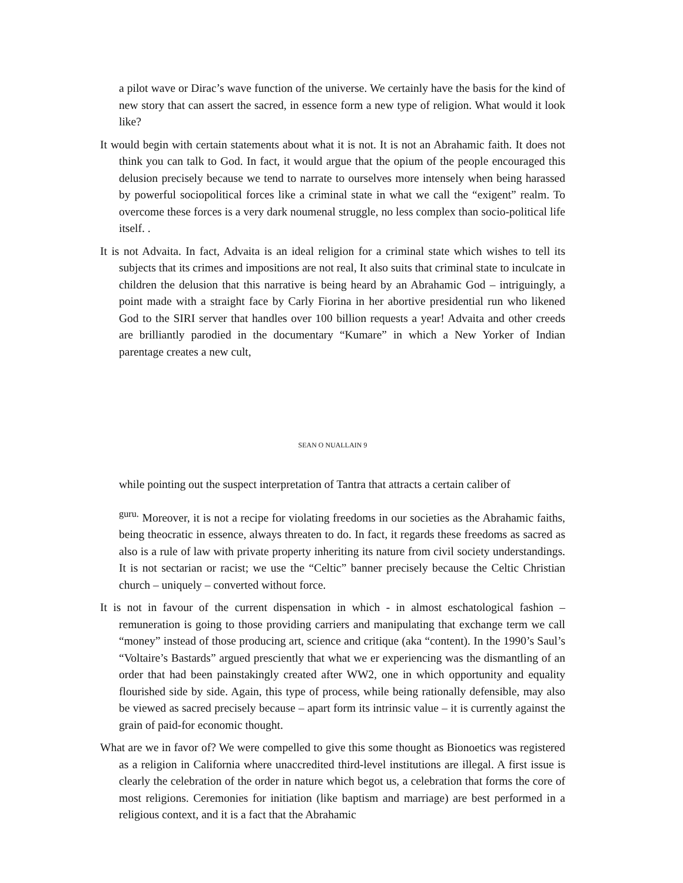a pilot wave or Dirac’s wave function of the universe. We certainly have the basis for the kind of new story that can assert the sacred, in essence form a new type of religion. What would it look like?
It would begin with certain statements about what it is not. It is not an Abrahamic faith. It does not think you can talk to God. In fact, it would argue that the opium of the people encouraged this delusion precisely because we tend to narrate to ourselves more intensely when being harassed by powerful sociopolitical forces like a criminal state in what we call the “exigent” realm. To overcome these forces is a very dark noumenal struggle, no less complex than socio-political life itself. .
It is not Advaita. In fact, Advaita is an ideal religion for a criminal state which wishes to tell its subjects that its crimes and impositions are not real, It also suits that criminal state to inculcate in children the delusion that this narrative is being heard by an Abrahamic God – intriguingly, a point made with a straight face by Carly Fiorina in her abortive presidential run who likened God to the SIRI server that handles over 100 billion requests a year! Advaita and other creeds are brilliantly parodied in the documentary “Kumare” in which a New Yorker of Indian parentage creates a new cult,
SEAN O NUALLAIN 9
while pointing out the suspect interpretation of Tantra that attracts a certain caliber of
<sup>guru.</sup> Moreover, it is not a recipe for violating freedoms in our societies as the Abrahamic faiths, being theocratic in essence, always threaten to do. In fact, it regards these freedoms as sacred as also is a rule of law with private property inheriting its nature from civil society understandings. It is not sectarian or racist; we use the “Celtic” banner precisely because the Celtic Christian church – uniquely – converted without force.
It is not in favour of the current dispensation in which - in almost eschatological fashion – remuneration is going to those providing carriers and manipulating that exchange term we call “money” instead of those producing art, science and critique (aka “content). In the 1990’s Saul’s “Voltaire’s Bastards” argued presciently that what we er experiencing was the dismantling of an order that had been painstakingly created after WW2, one in which opportunity and equality flourished side by side. Again, this type of process, while being rationally defensible, may also be viewed as sacred precisely because – apart form its intrinsic value – it is currently against the grain of paid-for economic thought.
What are we in favor of? We were compelled to give this some thought as Bionoetics was registered as a religion in California where unaccredited third-level institutions are illegal. A first issue is clearly the celebration of the order in nature which begot us, a celebration that forms the core of most religions. Ceremonies for initiation (like baptism and marriage) are best performed in a religious context, and it is a fact that the Abrahamic